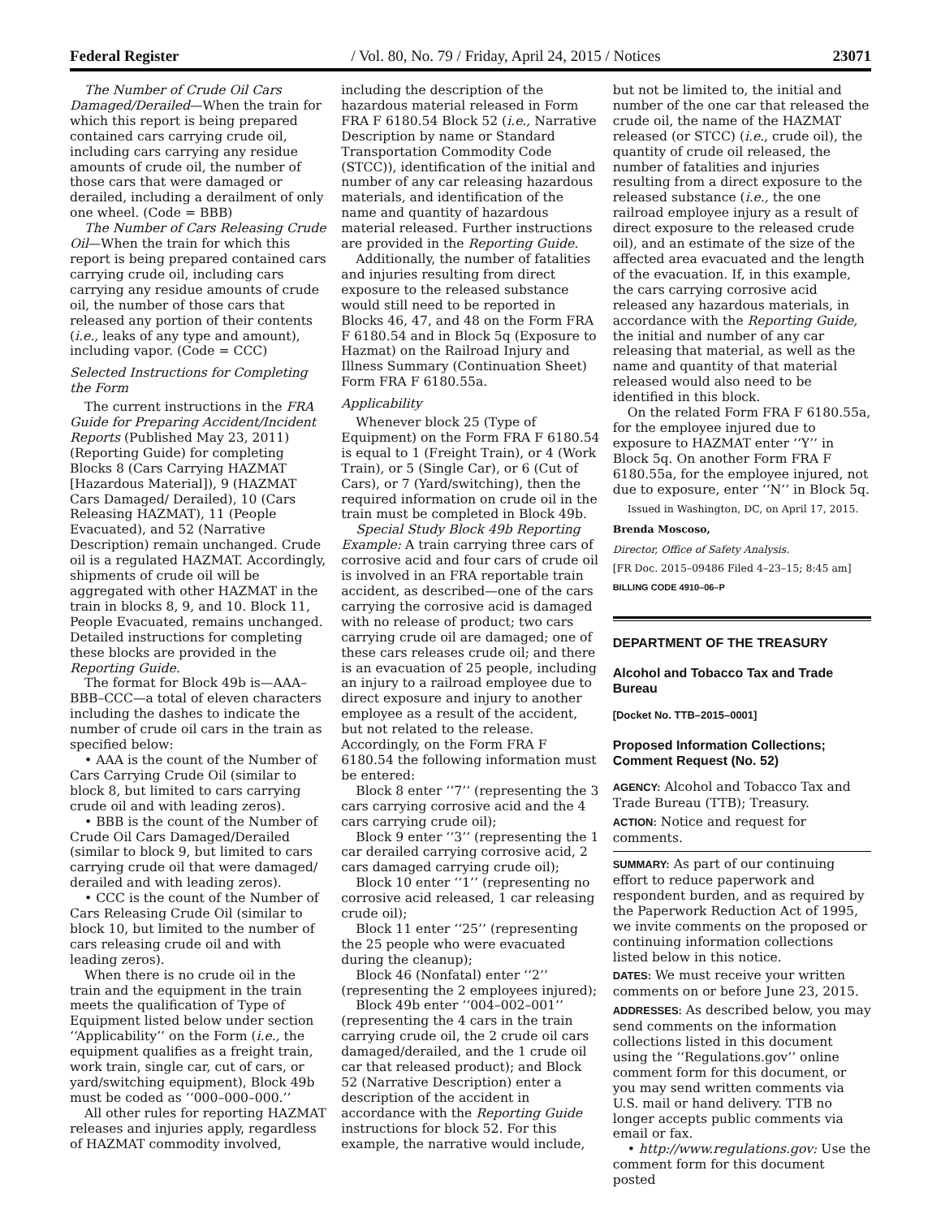Federal Register / Vol. 80, No. 79 / Friday, April 24, 2015 / Notices 23071
The Number of Crude Oil Cars Damaged/Derailed—When the train for which this report is being prepared contained cars carrying crude oil, including cars carrying any residue amounts of crude oil, the number of those cars that were damaged or derailed, including a derailment of only one wheel. (Code = BBB)
The Number of Cars Releasing Crude Oil—When the train for which this report is being prepared contained cars carrying crude oil, including cars carrying any residue amounts of crude oil, the number of those cars that released any portion of their contents (i.e., leaks of any type and amount), including vapor. (Code = CCC)
Selected Instructions for Completing the Form
The current instructions in the FRA Guide for Preparing Accident/Incident Reports (Published May 23, 2011) (Reporting Guide) for completing Blocks 8 (Cars Carrying HAZMAT [Hazardous Material]), 9 (HAZMAT Cars Damaged/ Derailed), 10 (Cars Releasing HAZMAT), 11 (People Evacuated), and 52 (Narrative Description) remain unchanged. Crude oil is a regulated HAZMAT. Accordingly, shipments of crude oil will be aggregated with other HAZMAT in the train in blocks 8, 9, and 10. Block 11, People Evacuated, remains unchanged. Detailed instructions for completing these blocks are provided in the Reporting Guide.
The format for Block 49b is—AAA–BBB–CCC—a total of eleven characters including the dashes to indicate the number of crude oil cars in the train as specified below:
• AAA is the count of the Number of Cars Carrying Crude Oil (similar to block 8, but limited to cars carrying crude oil and with leading zeros).
• BBB is the count of the Number of Crude Oil Cars Damaged/Derailed (similar to block 9, but limited to cars carrying crude oil that were damaged/ derailed and with leading zeros).
• CCC is the count of the Number of Cars Releasing Crude Oil (similar to block 10, but limited to the number of cars releasing crude oil and with leading zeros).
When there is no crude oil in the train and the equipment in the train meets the qualification of Type of Equipment listed below under section ‘‘Applicability’’ on the Form (i.e., the equipment qualifies as a freight train, work train, single car, cut of cars, or yard/switching equipment), Block 49b must be coded as ‘‘000–000–000.’’
All other rules for reporting HAZMAT releases and injuries apply, regardless of HAZMAT commodity involved,
including the description of the hazardous material released in Form FRA F 6180.54 Block 52 (i.e., Narrative Description by name or Standard Transportation Commodity Code (STCC)), identification of the initial and number of any car releasing hazardous materials, and identification of the name and quantity of hazardous material released. Further instructions are provided in the Reporting Guide.
Additionally, the number of fatalities and injuries resulting from direct exposure to the released substance would still need to be reported in Blocks 46, 47, and 48 on the Form FRA F 6180.54 and in Block 5q (Exposure to Hazmat) on the Railroad Injury and Illness Summary (Continuation Sheet) Form FRA F 6180.55a.
Applicability
Whenever block 25 (Type of Equipment) on the Form FRA F 6180.54 is equal to 1 (Freight Train), or 4 (Work Train), or 5 (Single Car), or 6 (Cut of Cars), or 7 (Yard/switching), then the required information on crude oil in the train must be completed in Block 49b.
Special Study Block 49b Reporting Example: A train carrying three cars of corrosive acid and four cars of crude oil is involved in an FRA reportable train accident, as described—one of the cars carrying the corrosive acid is damaged with no release of product; two cars carrying crude oil are damaged; one of these cars releases crude oil; and there is an evacuation of 25 people, including an injury to a railroad employee due to direct exposure and injury to another employee as a result of the accident, but not related to the release. Accordingly, on the Form FRA F 6180.54 the following information must be entered:
Block 8 enter ‘‘7’’ (representing the 3 cars carrying corrosive acid and the 4 cars carrying crude oil);
Block 9 enter ‘‘3’’ (representing the 1 car derailed carrying corrosive acid, 2 cars damaged carrying crude oil);
Block 10 enter ‘‘1’’ (representing no corrosive acid released, 1 car releasing crude oil);
Block 11 enter ‘‘25’’ (representing the 25 people who were evacuated during the cleanup);
Block 46 (Nonfatal) enter ‘‘2’’ (representing the 2 employees injured);
Block 49b enter ‘‘004–002–001’’ (representing the 4 cars in the train carrying crude oil, the 2 crude oil cars damaged/derailed, and the 1 crude oil car that released product); and Block 52 (Narrative Description) enter a description of the accident in accordance with the Reporting Guide instructions for block 52. For this example, the narrative would include,
but not be limited to, the initial and number of the one car that released the crude oil, the name of the HAZMAT released (or STCC) (i.e., crude oil), the quantity of crude oil released, the number of fatalities and injuries resulting from a direct exposure to the released substance (i.e., the one railroad employee injury as a result of direct exposure to the released crude oil), and an estimate of the size of the affected area evacuated and the length of the evacuation. If, in this example, the cars carrying corrosive acid released any hazardous materials, in accordance with the Reporting Guide, the initial and number of any car releasing that material, as well as the name and quantity of that material released would also need to be identified in this block.
On the related Form FRA F 6180.55a, for the employee injured due to exposure to HAZMAT enter ‘‘Y’’ in Block 5q. On another Form FRA F 6180.55a, for the employee injured, not due to exposure, enter ‘‘N’’ in Block 5q.
Issued in Washington, DC, on April 17, 2015.
Brenda Moscoso,
Director, Office of Safety Analysis.
[FR Doc. 2015–09486 Filed 4–23–15; 8:45 am]
BILLING CODE 4910–06–P
DEPARTMENT OF THE TREASURY
Alcohol and Tobacco Tax and Trade Bureau
[Docket No. TTB–2015–0001]
Proposed Information Collections; Comment Request (No. 52)
AGENCY: Alcohol and Tobacco Tax and Trade Bureau (TTB); Treasury.
ACTION: Notice and request for comments.
SUMMARY: As part of our continuing effort to reduce paperwork and respondent burden, and as required by the Paperwork Reduction Act of 1995, we invite comments on the proposed or continuing information collections listed below in this notice.
DATES: We must receive your written comments on or before June 23, 2015.
ADDRESSES: As described below, you may send comments on the information collections listed in this document using the ‘‘Regulations.gov’’ online comment form for this document, or you may send written comments via U.S. mail or hand delivery. TTB no longer accepts public comments via email or fax.
• http://www.regulations.gov: Use the comment form for this document posted